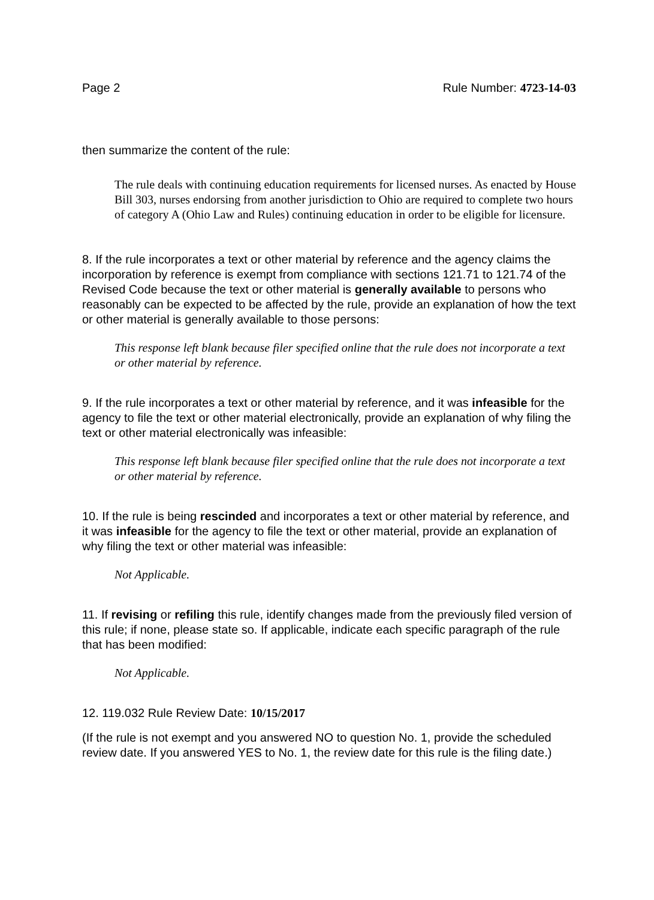Page 2 Rule Number: 4723-14-03
then summarize the content of the rule:
The rule deals with continuing education requirements for licensed nurses. As enacted by House Bill 303, nurses endorsing from another jurisdiction to Ohio are required to complete two hours of category A (Ohio Law and Rules) continuing education in order to be eligible for licensure.
8. If the rule incorporates a text or other material by reference and the agency claims the incorporation by reference is exempt from compliance with sections 121.71 to 121.74 of the Revised Code because the text or other material is generally available to persons who reasonably can be expected to be affected by the rule, provide an explanation of how the text or other material is generally available to those persons:
This response left blank because filer specified online that the rule does not incorporate a text or other material by reference.
9. If the rule incorporates a text or other material by reference, and it was infeasible for the agency to file the text or other material electronically, provide an explanation of why filing the text or other material electronically was infeasible:
This response left blank because filer specified online that the rule does not incorporate a text or other material by reference.
10. If the rule is being rescinded and incorporates a text or other material by reference, and it was infeasible for the agency to file the text or other material, provide an explanation of why filing the text or other material was infeasible:
Not Applicable.
11. If revising or refiling this rule, identify changes made from the previously filed version of this rule; if none, please state so. If applicable, indicate each specific paragraph of the rule that has been modified:
Not Applicable.
12. 119.032 Rule Review Date: 10/15/2017
(If the rule is not exempt and you answered NO to question No. 1, provide the scheduled review date. If you answered YES to No. 1, the review date for this rule is the filing date.)